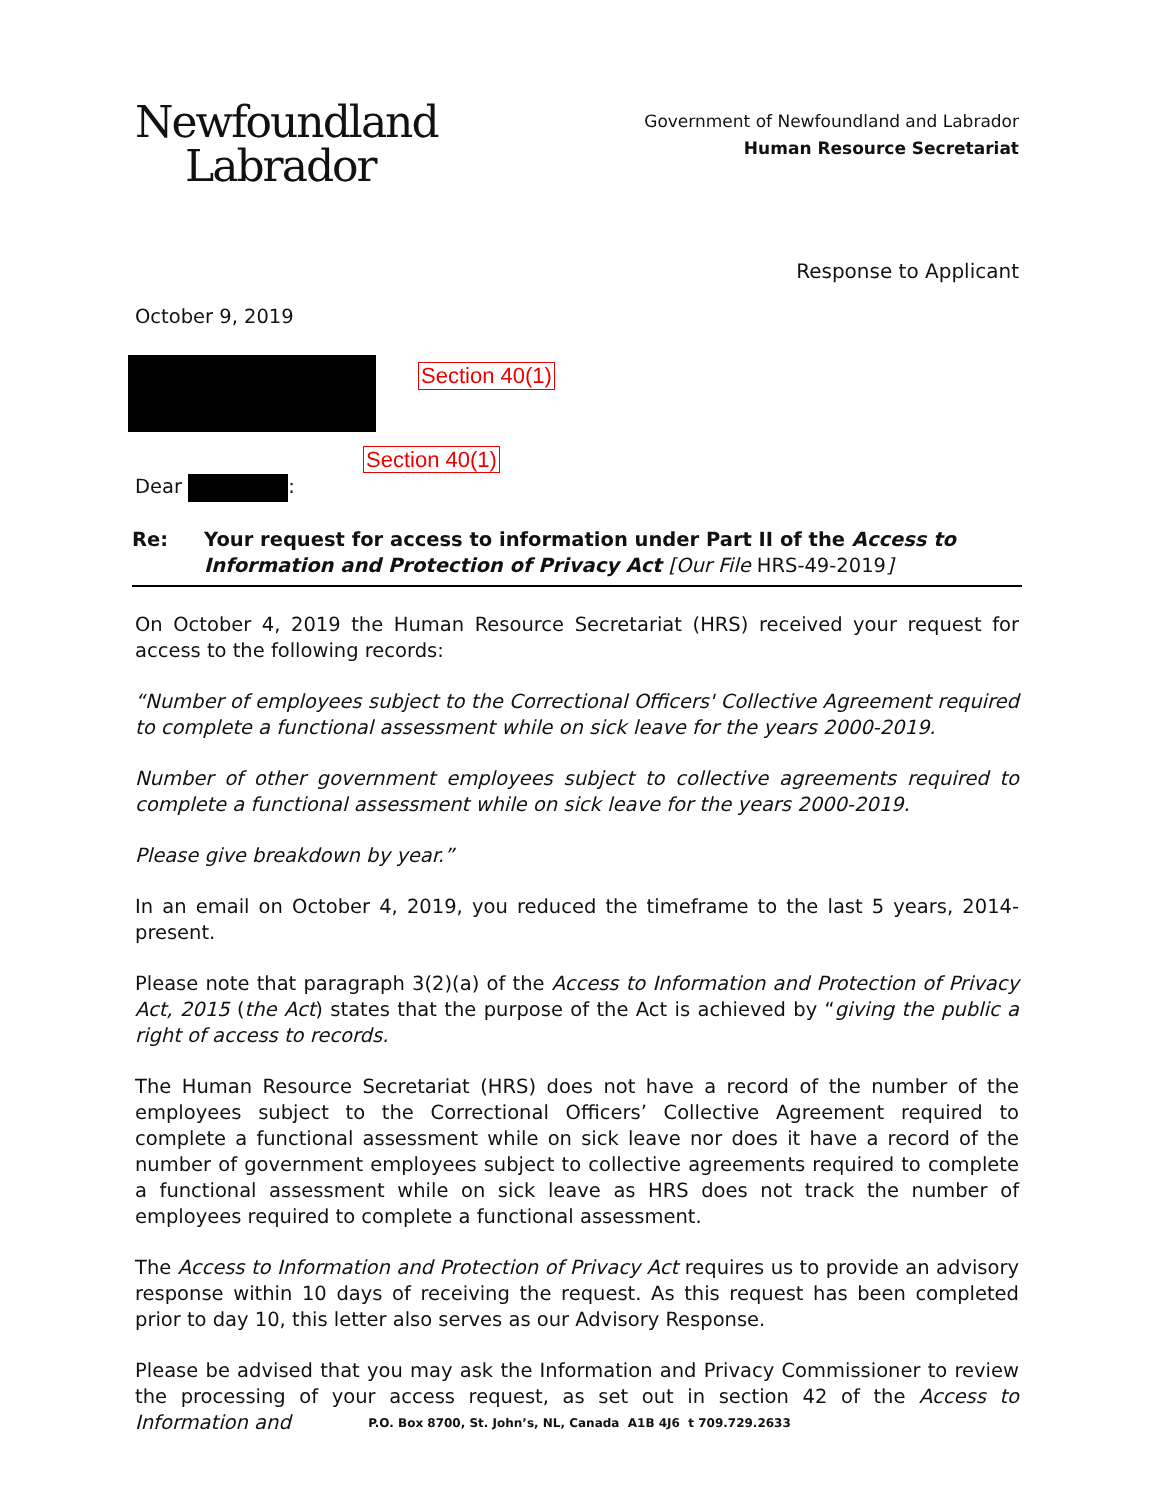Newfoundland
Labrador
Government of Newfoundland and Labrador
Human Resource Secretariat
Response to Applicant
October 9, 2019
Section 40(1)
Section 40(1)
Dear :
Re: Your request for access to information under Part II of the Access to Information and Protection of Privacy Act [Our File HRS-49-2019]
On October 4, 2019 the Human Resource Secretariat (HRS) received your request for access to the following records:
“Number of employees subject to the Correctional Officers' Collective Agreement required to complete a functional assessment while on sick leave for the years 2000-2019.
Number of other government employees subject to collective agreements required to complete a functional assessment while on sick leave for the years 2000-2019.
Please give breakdown by year.”
In an email on October 4, 2019, you reduced the timeframe to the last 5 years, 2014-present.
Please note that paragraph 3(2)(a) of the Access to Information and Protection of Privacy Act, 2015 (the Act) states that the purpose of the Act is achieved by “giving the public a right of access to records.
The Human Resource Secretariat (HRS) does not have a record of the number of the employees subject to the Correctional Officers’ Collective Agreement required to complete a functional assessment while on sick leave nor does it have a record of the number of government employees subject to collective agreements required to complete a functional assessment while on sick leave as HRS does not track the number of employees required to complete a functional assessment.
The Access to Information and Protection of Privacy Act requires us to provide an advisory response within 10 days of receiving the request. As this request has been completed prior to day 10, this letter also serves as our Advisory Response.
Please be advised that you may ask the Information and Privacy Commissioner to review the processing of your access request, as set out in section 42 of the Access to Information and
P.O. Box 8700, St. John’s, NL, Canada A1B 4J6 t 709.729.2633